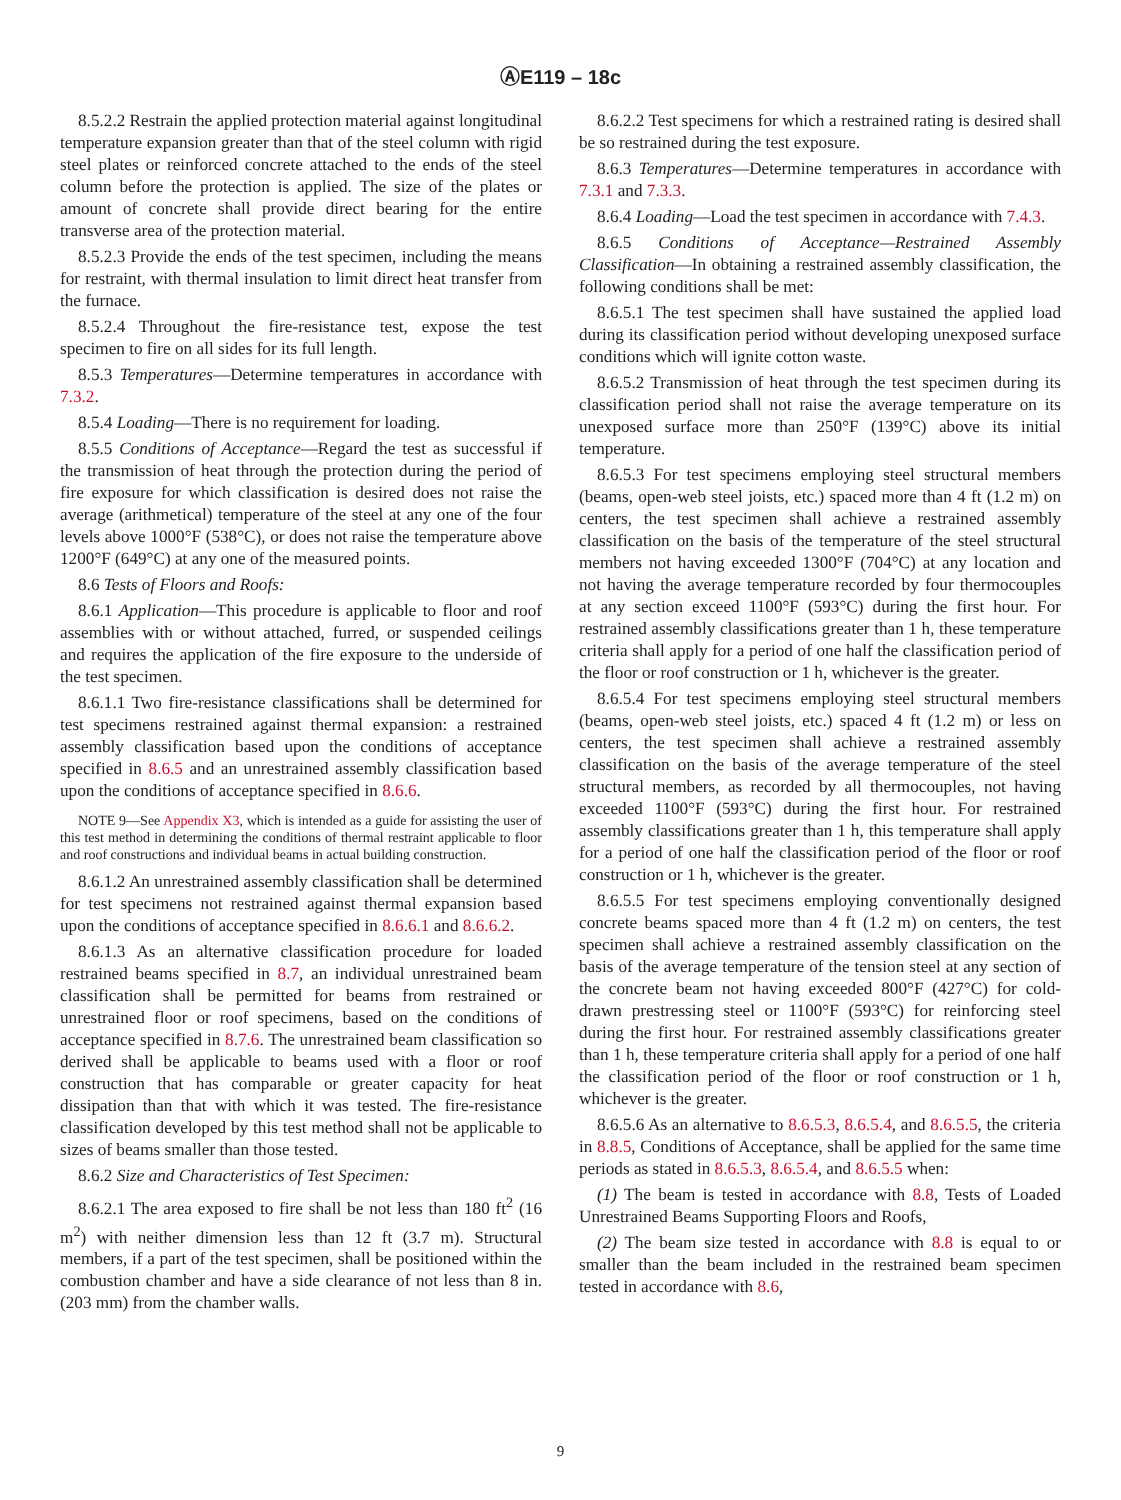ⒶE119 – 18c
8.5.2.2 Restrain the applied protection material against longitudinal temperature expansion greater than that of the steel column with rigid steel plates or reinforced concrete attached to the ends of the steel column before the protection is applied. The size of the plates or amount of concrete shall provide direct bearing for the entire transverse area of the protection material.
8.5.2.3 Provide the ends of the test specimen, including the means for restraint, with thermal insulation to limit direct heat transfer from the furnace.
8.5.2.4 Throughout the fire-resistance test, expose the test specimen to fire on all sides for its full length.
8.5.3 Temperatures—Determine temperatures in accordance with 7.3.2.
8.5.4 Loading—There is no requirement for loading.
8.5.5 Conditions of Acceptance—Regard the test as successful if the transmission of heat through the protection during the period of fire exposure for which classification is desired does not raise the average (arithmetical) temperature of the steel at any one of the four levels above 1000°F (538°C), or does not raise the temperature above 1200°F (649°C) at any one of the measured points.
8.6 Tests of Floors and Roofs:
8.6.1 Application—This procedure is applicable to floor and roof assemblies with or without attached, furred, or suspended ceilings and requires the application of the fire exposure to the underside of the test specimen.
8.6.1.1 Two fire-resistance classifications shall be determined for test specimens restrained against thermal expansion: a restrained assembly classification based upon the conditions of acceptance specified in 8.6.5 and an unrestrained assembly classification based upon the conditions of acceptance specified in 8.6.6.
NOTE 9—See Appendix X3, which is intended as a guide for assisting the user of this test method in determining the conditions of thermal restraint applicable to floor and roof constructions and individual beams in actual building construction.
8.6.1.2 An unrestrained assembly classification shall be determined for test specimens not restrained against thermal expansion based upon the conditions of acceptance specified in 8.6.6.1 and 8.6.6.2.
8.6.1.3 As an alternative classification procedure for loaded restrained beams specified in 8.7, an individual unrestrained beam classification shall be permitted for beams from restrained or unrestrained floor or roof specimens, based on the conditions of acceptance specified in 8.7.6. The unrestrained beam classification so derived shall be applicable to beams used with a floor or roof construction that has comparable or greater capacity for heat dissipation than that with which it was tested. The fire-resistance classification developed by this test method shall not be applicable to sizes of beams smaller than those tested.
8.6.2 Size and Characteristics of Test Specimen:
8.6.2.1 The area exposed to fire shall be not less than 180 ft<sup>2</sup> (16 m<sup>2</sup>) with neither dimension less than 12 ft (3.7 m). Structural members, if a part of the test specimen, shall be positioned within the combustion chamber and have a side clearance of not less than 8 in. (203 mm) from the chamber walls.
8.6.2.2 Test specimens for which a restrained rating is desired shall be so restrained during the test exposure.
8.6.3 Temperatures—Determine temperatures in accordance with 7.3.1 and 7.3.3.
8.6.4 Loading—Load the test specimen in accordance with 7.4.3.
8.6.5 Conditions of Acceptance—Restrained Assembly Classification—In obtaining a restrained assembly classification, the following conditions shall be met:
8.6.5.1 The test specimen shall have sustained the applied load during its classification period without developing unexposed surface conditions which will ignite cotton waste.
8.6.5.2 Transmission of heat through the test specimen during its classification period shall not raise the average temperature on its unexposed surface more than 250°F (139°C) above its initial temperature.
8.6.5.3 For test specimens employing steel structural members (beams, open-web steel joists, etc.) spaced more than 4 ft (1.2 m) on centers, the test specimen shall achieve a restrained assembly classification on the basis of the temperature of the steel structural members not having exceeded 1300°F (704°C) at any location and not having the average temperature recorded by four thermocouples at any section exceed 1100°F (593°C) during the first hour. For restrained assembly classifications greater than 1 h, these temperature criteria shall apply for a period of one half the classification period of the floor or roof construction or 1 h, whichever is the greater.
8.6.5.4 For test specimens employing steel structural members (beams, open-web steel joists, etc.) spaced 4 ft (1.2 m) or less on centers, the test specimen shall achieve a restrained assembly classification on the basis of the average temperature of the steel structural members, as recorded by all thermocouples, not having exceeded 1100°F (593°C) during the first hour. For restrained assembly classifications greater than 1 h, this temperature shall apply for a period of one half the classification period of the floor or roof construction or 1 h, whichever is the greater.
8.6.5.5 For test specimens employing conventionally designed concrete beams spaced more than 4 ft (1.2 m) on centers, the test specimen shall achieve a restrained assembly classification on the basis of the average temperature of the tension steel at any section of the concrete beam not having exceeded 800°F (427°C) for cold-drawn prestressing steel or 1100°F (593°C) for reinforcing steel during the first hour. For restrained assembly classifications greater than 1 h, these temperature criteria shall apply for a period of one half the classification period of the floor or roof construction or 1 h, whichever is the greater.
8.6.5.6 As an alternative to 8.6.5.3, 8.6.5.4, and 8.6.5.5, the criteria in 8.8.5, Conditions of Acceptance, shall be applied for the same time periods as stated in 8.6.5.3, 8.6.5.4, and 8.6.5.5 when:
(1) The beam is tested in accordance with 8.8, Tests of Loaded Unrestrained Beams Supporting Floors and Roofs,
(2) The beam size tested in accordance with 8.8 is equal to or smaller than the beam included in the restrained beam specimen tested in accordance with 8.6,
9